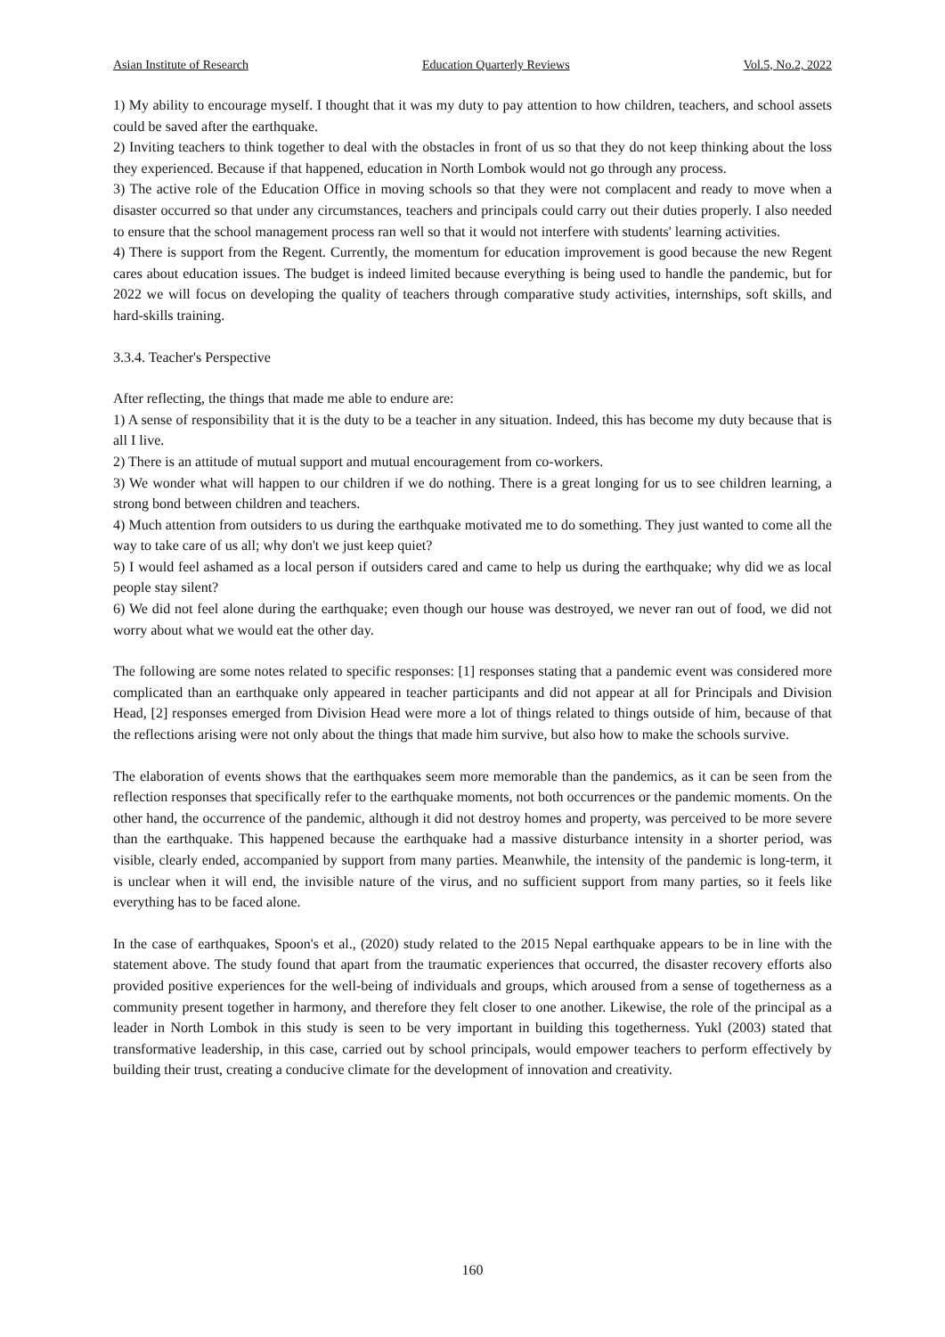Asian Institute of Research Education Quarterly Reviews Vol.5, No.2, 2022
1) My ability to encourage myself. I thought that it was my duty to pay attention to how children, teachers, and school assets could be saved after the earthquake.
2) Inviting teachers to think together to deal with the obstacles in front of us so that they do not keep thinking about the loss they experienced. Because if that happened, education in North Lombok would not go through any process.
3) The active role of the Education Office in moving schools so that they were not complacent and ready to move when a disaster occurred so that under any circumstances, teachers and principals could carry out their duties properly. I also needed to ensure that the school management process ran well so that it would not interfere with students' learning activities.
4) There is support from the Regent. Currently, the momentum for education improvement is good because the new Regent cares about education issues. The budget is indeed limited because everything is being used to handle the pandemic, but for 2022 we will focus on developing the quality of teachers through comparative study activities, internships, soft skills, and hard-skills training.
3.3.4. Teacher's Perspective
After reflecting, the things that made me able to endure are:
1) A sense of responsibility that it is the duty to be a teacher in any situation. Indeed, this has become my duty because that is all I live.
2) There is an attitude of mutual support and mutual encouragement from co-workers.
3) We wonder what will happen to our children if we do nothing. There is a great longing for us to see children learning, a strong bond between children and teachers.
4) Much attention from outsiders to us during the earthquake motivated me to do something. They just wanted to come all the way to take care of us all; why don't we just keep quiet?
5) I would feel ashamed as a local person if outsiders cared and came to help us during the earthquake; why did we as local people stay silent?
6) We did not feel alone during the earthquake; even though our house was destroyed, we never ran out of food, we did not worry about what we would eat the other day.
The following are some notes related to specific responses: [1] responses stating that a pandemic event was considered more complicated than an earthquake only appeared in teacher participants and did not appear at all for Principals and Division Head, [2] responses emerged from Division Head were more a lot of things related to things outside of him, because of that the reflections arising were not only about the things that made him survive, but also how to make the schools survive.
The elaboration of events shows that the earthquakes seem more memorable than the pandemics, as it can be seen from the reflection responses that specifically refer to the earthquake moments, not both occurrences or the pandemic moments. On the other hand, the occurrence of the pandemic, although it did not destroy homes and property, was perceived to be more severe than the earthquake. This happened because the earthquake had a massive disturbance intensity in a shorter period, was visible, clearly ended, accompanied by support from many parties. Meanwhile, the intensity of the pandemic is long-term, it is unclear when it will end, the invisible nature of the virus, and no sufficient support from many parties, so it feels like everything has to be faced alone.
In the case of earthquakes, Spoon's et al., (2020) study related to the 2015 Nepal earthquake appears to be in line with the statement above. The study found that apart from the traumatic experiences that occurred, the disaster recovery efforts also provided positive experiences for the well-being of individuals and groups, which aroused from a sense of togetherness as a community present together in harmony, and therefore they felt closer to one another. Likewise, the role of the principal as a leader in North Lombok in this study is seen to be very important in building this togetherness. Yukl (2003) stated that transformative leadership, in this case, carried out by school principals, would empower teachers to perform effectively by building their trust, creating a conducive climate for the development of innovation and creativity.
160